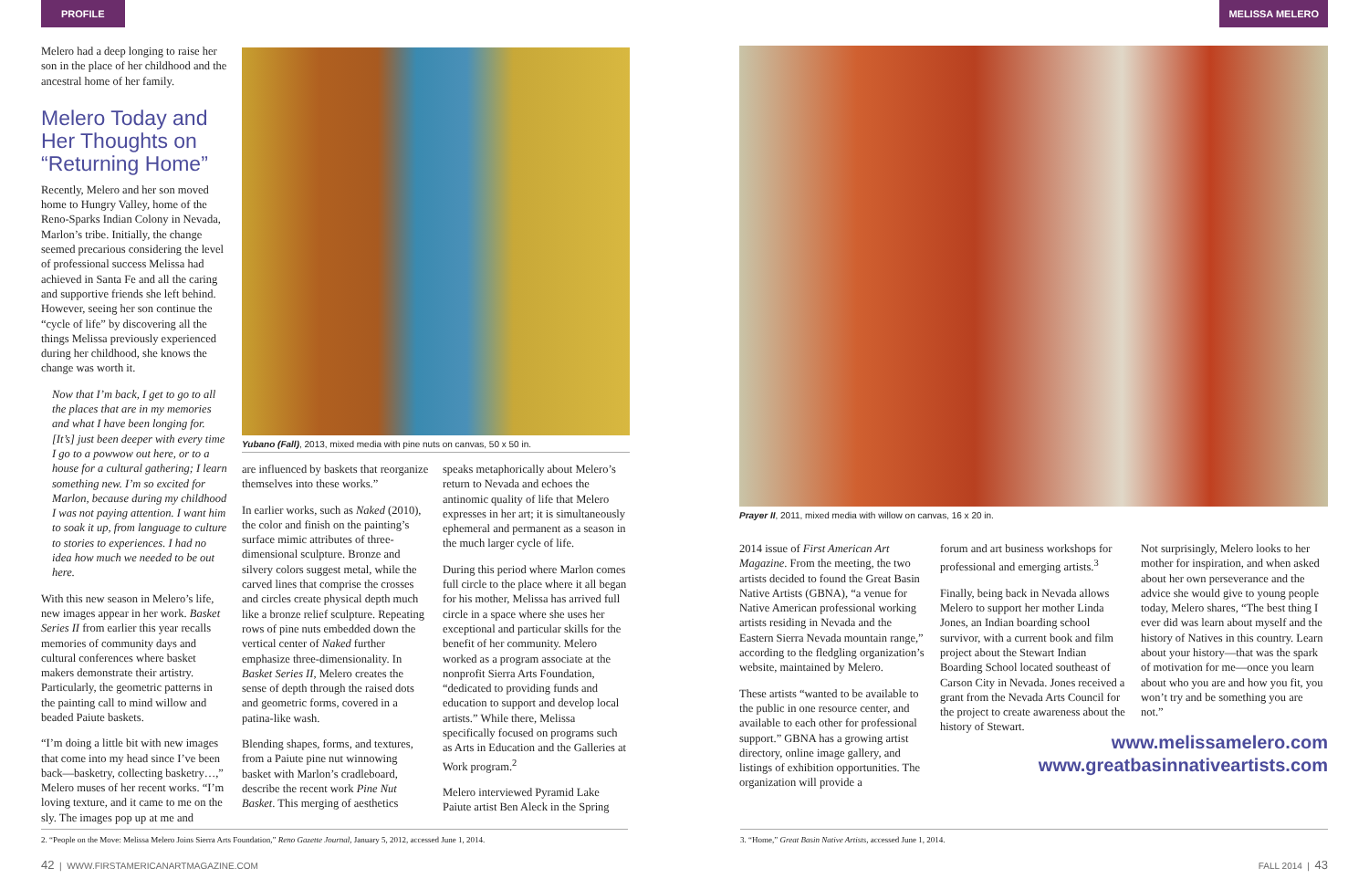PROFILE MELISSA MELERO
Melero had a deep longing to raise her son in the place of her childhood and the ancestral home of her family.
Melero Today and Her Thoughts on “Returning Home”
Recently, Melero and her son moved home to Hungry Valley, home of the Reno-Sparks Indian Colony in Nevada, Marlon’s tribe. Initially, the change seemed precarious considering the level of professional success Melissa had achieved in Santa Fe and all the caring and supportive friends she left behind. However, seeing her son continue the “cycle of life” by discovering all the things Melissa previously experienced during her childhood, she knows the change was worth it.
Now that I’m back, I get to go to all the places that are in my memories and what I have been longing for. [It’s] just been deeper with every time I go to a powwow out here, or to a house for a cultural gathering; I learn something new. I’m so excited for Marlon, because during my childhood I was not paying attention. I want him to soak it up, from language to culture to stories to experiences. I had no idea how much we needed to be out here.
With this new season in Melero’s life, new images appear in her work. Basket Series II from earlier this year recalls memories of community days and cultural conferences where basket makers demonstrate their artistry. Particularly, the geometric patterns in the painting call to mind willow and beaded Paiute baskets.
“I’m doing a little bit with new images that come into my head since I’ve been back—basketry, collecting basketry…,” Melero muses of her recent works. “I’m loving texture, and it came to me on the sly. The images pop up at me and
Yubano (Fall), 2013, mixed media with pine nuts on canvas, 50 x 50 in.
are influenced by baskets that reorganize themselves into these works.”
In earlier works, such as Naked (2010), the color and finish on the painting’s surface mimic attributes of three-dimensional sculpture. Bronze and silvery colors suggest metal, while the carved lines that comprise the crosses and circles create physical depth much like a bronze relief sculpture. Repeating rows of pine nuts embedded down the vertical center of Naked further emphasize three-dimensionality. In Basket Series II, Melero creates the sense of depth through the raised dots and geometric forms, covered in a patina-like wash.
Blending shapes, forms, and textures, from a Paiute pine nut winnowing basket with Marlon’s cradleboard, describe the recent work Pine Nut Basket. This merging of aesthetics
speaks metaphorically about Melero’s return to Nevada and echoes the antinomic quality of life that Melero expresses in her art; it is simultaneously ephemeral and permanent as a season in the much larger cycle of life.
During this period where Marlon comes full circle to the place where it all began for his mother, Melissa has arrived full circle in a space where she uses her exceptional and particular skills for the benefit of her community. Melero worked as a program associate at the nonprofit Sierra Arts Foundation, “dedicated to providing funds and education to support and develop local artists.” While there, Melissa specifically focused on programs such as Arts in Education and the Galleries at Work program.<sup>2</sup>
Melero interviewed Pyramid Lake Paiute artist Ben Aleck in the Spring
Prayer II, 2011, mixed media with willow on canvas, 16 x 20 in.
2014 issue of First American Art Magazine. From the meeting, the two artists decided to found the Great Basin Native Artists (GBNA), “a venue for Native American professional working artists residing in Nevada and the Eastern Sierra Nevada mountain range,” according to the fledgling organization’s website, maintained by Melero.
These artists “wanted to be available to the public in one resource center, and available to each other for professional support.” GBNA has a growing artist directory, online image gallery, and listings of exhibition opportunities. The organization will provide a
forum and art business workshops for professional and emerging artists.<sup>3</sup>
Finally, being back in Nevada allows Melero to support her mother Linda Jones, an Indian boarding school survivor, with a current book and film project about the Stewart Indian Boarding School located southeast of Carson City in Nevada. Jones received a grant from the Nevada Arts Council for the project to create awareness about the history of Stewart.
Not surprisingly, Melero looks to her mother for inspiration, and when asked about her own perseverance and the advice she would give to young people today, Melero shares, “The best thing I ever did was learn about myself and the history of Natives in this country. Learn about your history—that was the spark of motivation for me—once you learn about who you are and how you fit, you won’t try and be something you are not.”
www.melissamelero.com
www.greatbasinnativeartists.com
2. “People on the Move: Melissa Melero Joins Sierra Arts Foundation,” Reno Gazette Journal, January 5, 2012, accessed June 1, 2014.
3. “Home,” Great Basin Native Artists, accessed June 1, 2014.
42 | WWW.FIRSTAMERICANARTMAGAZINE.COM
FALL 2014 | 43